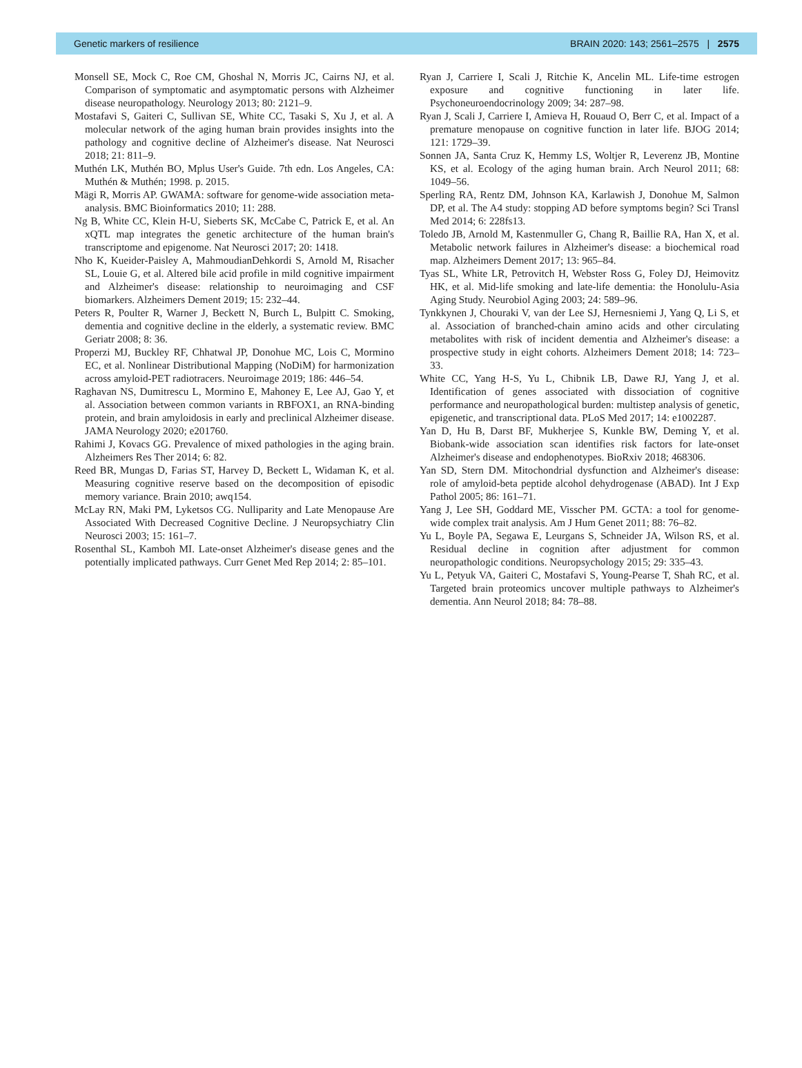Genetic markers of resilience BRAIN 2020: 143; 2561–2575 | 2575
Monsell SE, Mock C, Roe CM, Ghoshal N, Morris JC, Cairns NJ, et al. Comparison of symptomatic and asymptomatic persons with Alzheimer disease neuropathology. Neurology 2013; 80: 2121–9.
Mostafavi S, Gaiteri C, Sullivan SE, White CC, Tasaki S, Xu J, et al. A molecular network of the aging human brain provides insights into the pathology and cognitive decline of Alzheimer's disease. Nat Neurosci 2018; 21: 811–9.
Muthén LK, Muthén BO, Mplus User's Guide. 7th edn. Los Angeles, CA: Muthén & Muthén; 1998. p. 2015.
Mägi R, Morris AP. GWAMA: software for genome-wide association meta-analysis. BMC Bioinformatics 2010; 11: 288.
Ng B, White CC, Klein H-U, Sieberts SK, McCabe C, Patrick E, et al. An xQTL map integrates the genetic architecture of the human brain's transcriptome and epigenome. Nat Neurosci 2017; 20: 1418.
Nho K, Kueider-Paisley A, MahmoudianDehkordi S, Arnold M, Risacher SL, Louie G, et al. Altered bile acid profile in mild cognitive impairment and Alzheimer's disease: relationship to neuroimaging and CSF biomarkers. Alzheimers Dement 2019; 15: 232–44.
Peters R, Poulter R, Warner J, Beckett N, Burch L, Bulpitt C. Smoking, dementia and cognitive decline in the elderly, a systematic review. BMC Geriatr 2008; 8: 36.
Properzi MJ, Buckley RF, Chhatwal JP, Donohue MC, Lois C, Mormino EC, et al. Nonlinear Distributional Mapping (NoDiM) for harmonization across amyloid-PET radiotracers. Neuroimage 2019; 186: 446–54.
Raghavan NS, Dumitrescu L, Mormino E, Mahoney E, Lee AJ, Gao Y, et al. Association between common variants in RBFOX1, an RNA-binding protein, and brain amyloidosis in early and preclinical Alzheimer disease. JAMA Neurology 2020; e201760.
Rahimi J, Kovacs GG. Prevalence of mixed pathologies in the aging brain. Alzheimers Res Ther 2014; 6: 82.
Reed BR, Mungas D, Farias ST, Harvey D, Beckett L, Widaman K, et al. Measuring cognitive reserve based on the decomposition of episodic memory variance. Brain 2010; awq154.
McLay RN, Maki PM, Lyketsos CG. Nulliparity and Late Menopause Are Associated With Decreased Cognitive Decline. J Neuropsychiatry Clin Neurosci 2003; 15: 161–7.
Rosenthal SL, Kamboh MI. Late-onset Alzheimer's disease genes and the potentially implicated pathways. Curr Genet Med Rep 2014; 2: 85–101.
Ryan J, Carriere I, Scali J, Ritchie K, Ancelin ML. Life-time estrogen exposure and cognitive functioning in later life. Psychoneuroendocrinology 2009; 34: 287–98.
Ryan J, Scali J, Carriere I, Amieva H, Rouaud O, Berr C, et al. Impact of a premature menopause on cognitive function in later life. BJOG 2014; 121: 1729–39.
Sonnen JA, Santa Cruz K, Hemmy LS, Woltjer R, Leverenz JB, Montine KS, et al. Ecology of the aging human brain. Arch Neurol 2011; 68: 1049–56.
Sperling RA, Rentz DM, Johnson KA, Karlawish J, Donohue M, Salmon DP, et al. The A4 study: stopping AD before symptoms begin? Sci Transl Med 2014; 6: 228fs13.
Toledo JB, Arnold M, Kastenmuller G, Chang R, Baillie RA, Han X, et al. Metabolic network failures in Alzheimer's disease: a biochemical road map. Alzheimers Dement 2017; 13: 965–84.
Tyas SL, White LR, Petrovitch H, Webster Ross G, Foley DJ, Heimovitz HK, et al. Mid-life smoking and late-life dementia: the Honolulu-Asia Aging Study. Neurobiol Aging 2003; 24: 589–96.
Tynkkynen J, Chouraki V, van der Lee SJ, Hernesniemi J, Yang Q, Li S, et al. Association of branched-chain amino acids and other circulating metabolites with risk of incident dementia and Alzheimer's disease: a prospective study in eight cohorts. Alzheimers Dement 2018; 14: 723–33.
White CC, Yang H-S, Yu L, Chibnik LB, Dawe RJ, Yang J, et al. Identification of genes associated with dissociation of cognitive performance and neuropathological burden: multistep analysis of genetic, epigenetic, and transcriptional data. PLoS Med 2017; 14: e1002287.
Yan D, Hu B, Darst BF, Mukherjee S, Kunkle BW, Deming Y, et al. Biobank-wide association scan identifies risk factors for late-onset Alzheimer's disease and endophenotypes. BioRxiv 2018; 468306.
Yan SD, Stern DM. Mitochondrial dysfunction and Alzheimer's disease: role of amyloid-beta peptide alcohol dehydrogenase (ABAD). Int J Exp Pathol 2005; 86: 161–71.
Yang J, Lee SH, Goddard ME, Visscher PM. GCTA: a tool for genome-wide complex trait analysis. Am J Hum Genet 2011; 88: 76–82.
Yu L, Boyle PA, Segawa E, Leurgans S, Schneider JA, Wilson RS, et al. Residual decline in cognition after adjustment for common neuropathologic conditions. Neuropsychology 2015; 29: 335–43.
Yu L, Petyuk VA, Gaiteri C, Mostafavi S, Young-Pearse T, Shah RC, et al. Targeted brain proteomics uncover multiple pathways to Alzheimer's dementia. Ann Neurol 2018; 84: 78–88.